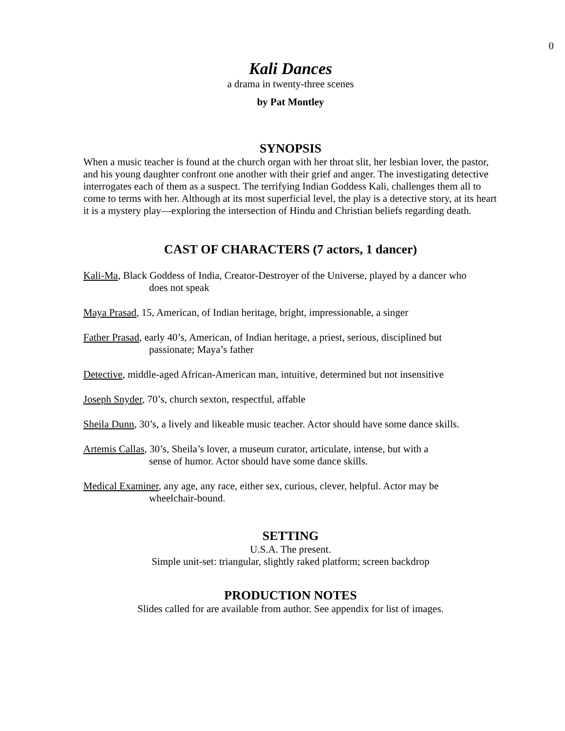0
Kali Dances
a drama in twenty-three scenes
by Pat Montley
SYNOPSIS
When a music teacher is found at the church organ with her throat slit, her lesbian lover, the pastor, and his young daughter confront one another with their grief and anger. The investigating detective interrogates each of them as a suspect. The terrifying Indian Goddess Kali, challenges them all to come to terms with her. Although at its most superficial level, the play is a detective story, at its heart it is a mystery play—exploring the intersection of Hindu and Christian beliefs regarding death.
CAST OF CHARACTERS (7 actors, 1 dancer)
Kali-Ma, Black Goddess of India, Creator-Destroyer of the Universe, played by a dancer who
does not speak
Maya Prasad, 15, American, of Indian heritage, bright, impressionable, a singer
Father Prasad, early 40’s, American, of Indian heritage, a priest, serious, disciplined but
passionate; Maya’s father
Detective, middle-aged African-American man, intuitive, determined but not insensitive
Joseph Snyder, 70’s, church sexton, respectful, affable
Sheila Dunn, 30’s, a lively and likeable music teacher. Actor should have some dance skills.
Artemis Callas, 30’s, Sheila’s lover, a museum curator, articulate, intense, but with a
sense of humor. Actor should have some dance skills.
Medical Examiner, any age, any race, either sex, curious, clever, helpful. Actor may be
wheelchair-bound.
SETTING
U.S.A. The present.
Simple unit-set: triangular, slightly raked platform; screen backdrop
PRODUCTION NOTES
Slides called for are available from author. See appendix for list of images.